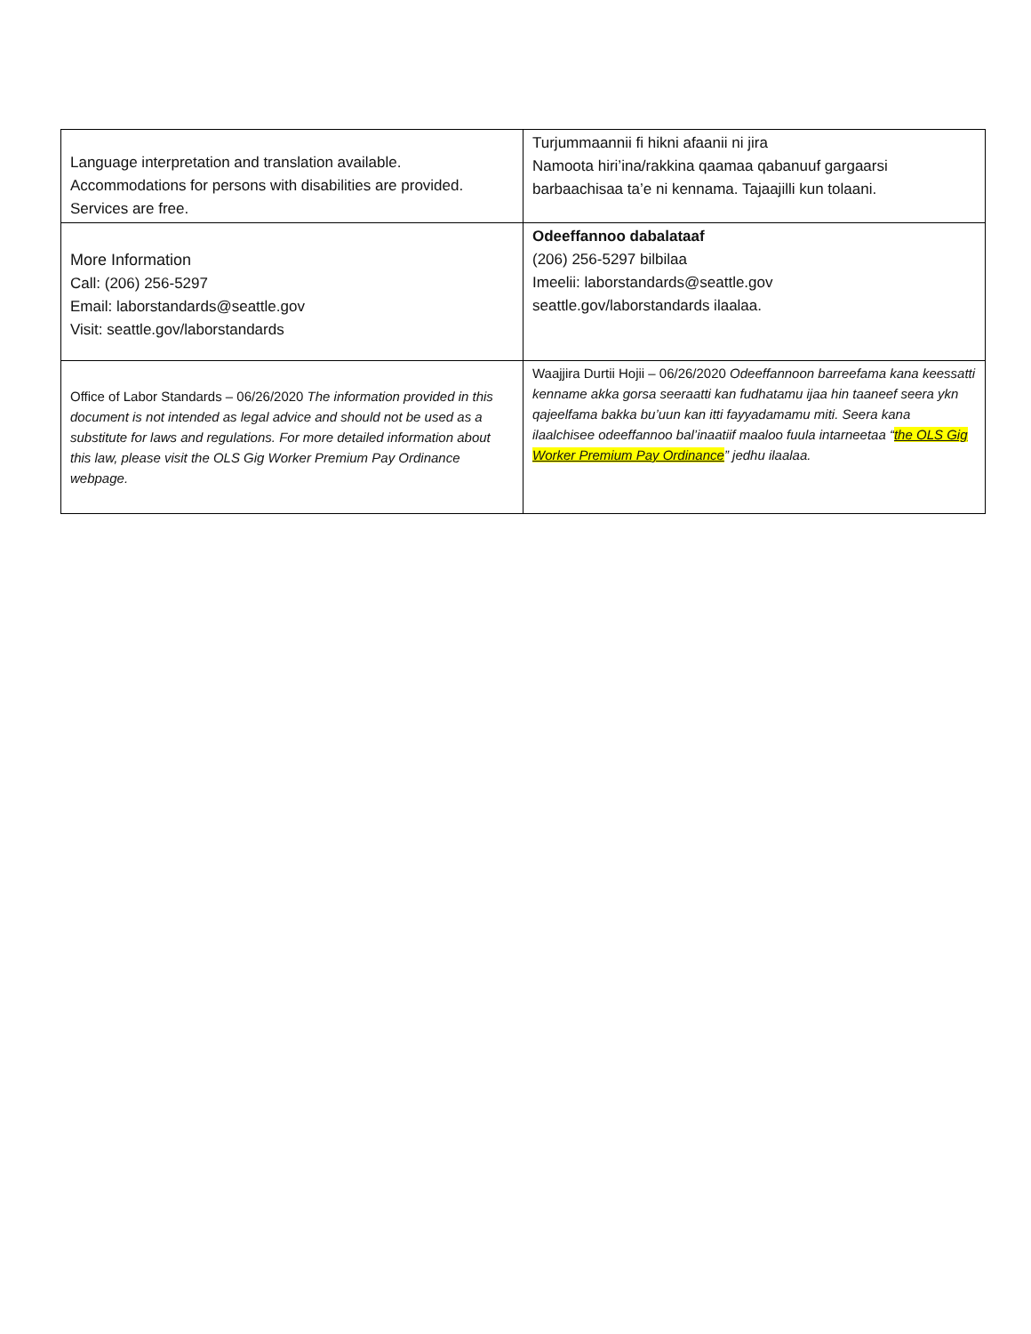| Language interpretation and translation available. Accommodations for persons with disabilities are provided. Services are free. | Turjummaannii fi hikni afaanii ni jira Namoota hiri’ina/rakkina qaamaa qabanuuf gargaarsi barbaachisaa ta’e ni kennama. Tajaajilli kun tolaani. |
| More Information Call: (206) 256-5297 Email: laborstandards@seattle.gov Visit: seattle.gov/laborstandards | Odeeffannoo dabalataaf (206) 256-5297 bilbilaa Imeelii: laborstandards@seattle.gov seattle.gov/laborstandards ilaalaa. |
| Office of Labor Standards – 06/26/2020 The information provided in this document is not intended as legal advice and should not be used as a substitute for laws and regulations. For more detailed information about this law, please visit the OLS Gig Worker Premium Pay Ordinance webpage. | Waajjira Durtii Hojii – 06/26/2020 Odeeffannoon barreefama kana keessatti kenname akka gorsa seeraatti kan fudhatamu ijaa hin taaneef seera ykn qajeelfama bakka bu’uun kan itti fayyadamamu miti. Seera kana ilaalchisee odeeffannoo bal’inaatiif maaloo fuula intarneetaa “ the OLS Gig Worker Premium Pay Ordinance ” jedhu ilaalaa. |